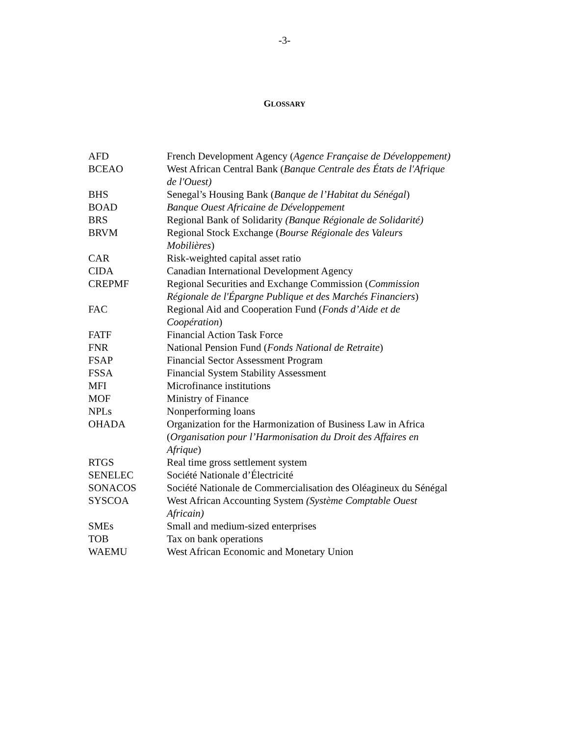-3-
GLOSSARY
| AFD | French Development Agency ( Agence Française de Développement) |
| BCEAO | West African Central Bank ( Banque Centrale des États de l'Afrique de l'Ouest) |
| BHS | Senegal’s Housing Bank ( Banque de l’Habitat du Sénégal ) |
| BOAD | Banque Ouest Africaine de Développement |
| BRS | Regional Bank of Solidarity (Banque Régionale de Solidarité) |
| BRVM | Regional Stock Exchange ( Bourse Régionale des Valeurs Mobilières ) |
| CAR | Risk-weighted capital asset ratio |
| CIDA | Canadian International Development Agency |
| CREPMF | Regional Securities and Exchange Commission ( Commission Régionale de l'Épargne Publique et des Marchés Financiers ) |
| FAC | Regional Aid and Cooperation Fund ( Fonds d’Aide et de Coopération ) |
| FATF | Financial Action Task Force |
| FNR | National Pension Fund ( Fonds National de Retraite ) |
| FSAP | Financial Sector Assessment Program |
| FSSA | Financial System Stability Assessment |
| MFI | Microfinance institutions |
| MOF | Ministry of Finance |
| NPLs | Nonperforming loans |
| OHADA | Organization for the Harmonization of Business Law in Africa ( Organisation pour l’Harmonisation du Droit des Affaires en Afrique ) |
| RTGS | Real time gross settlement system |
| SENELEC | Société Nationale d’Électricité |
| SONACOS | Société Nationale de Commercialisation des Oléagineux du Sénégal |
| SYSCOA | West African Accounting System (Système Comptable Ouest Africain) |
| SMEs | Small and medium-sized enterprises |
| TOB | Tax on bank operations |
| WAEMU | West African Economic and Monetary Union |